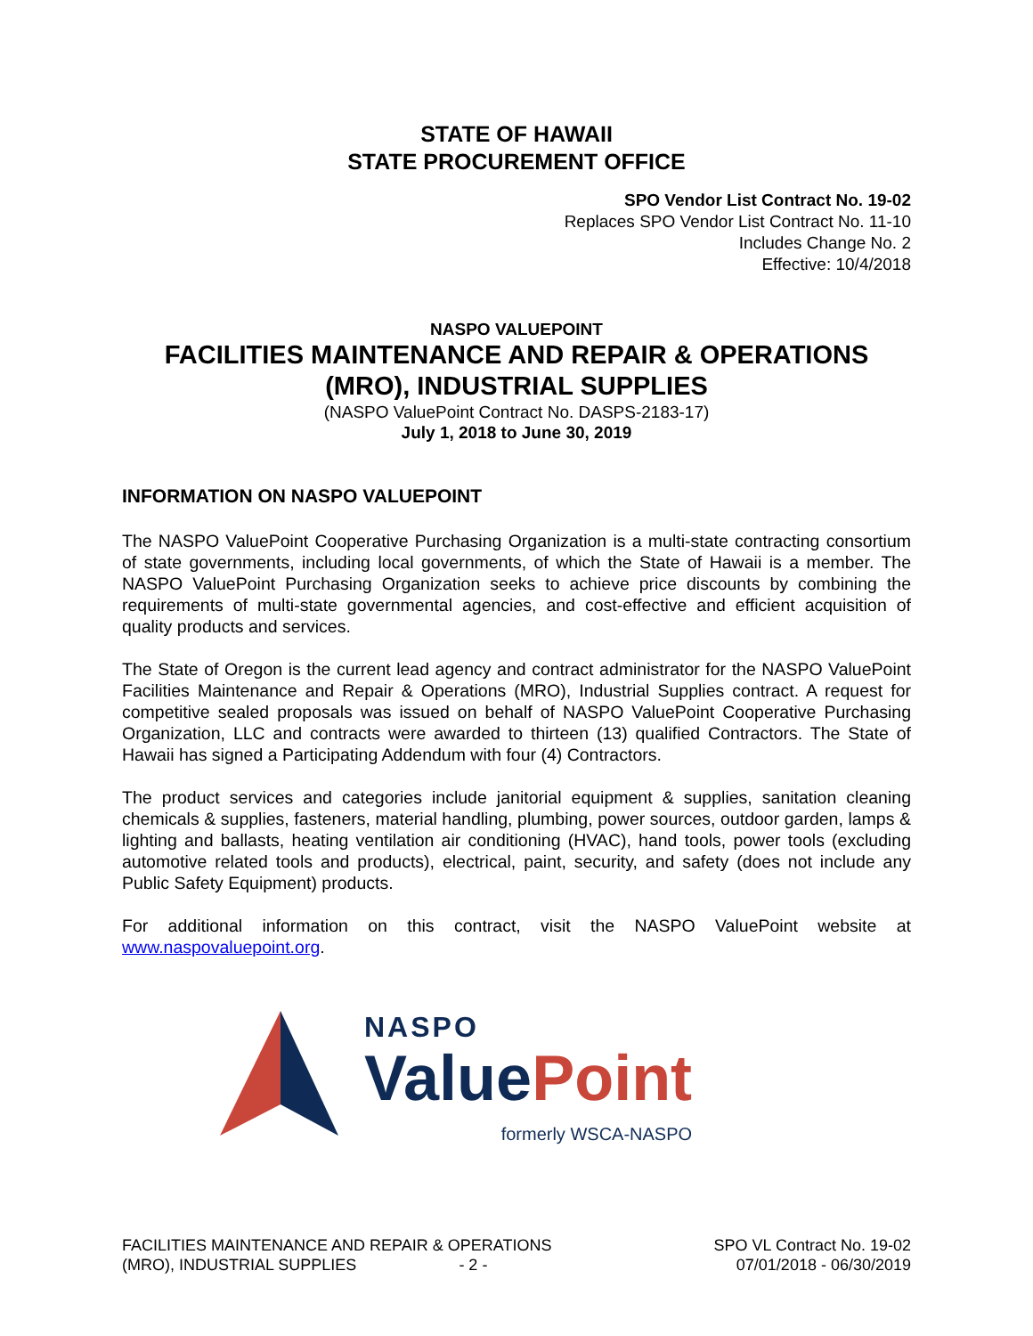STATE OF HAWAII
STATE PROCUREMENT OFFICE
SPO Vendor List Contract No. 19-02
Replaces SPO Vendor List Contract No. 11-10
Includes Change No. 2
Effective: 10/4/2018
NASPO VALUEPOINT
FACILITIES MAINTENANCE AND REPAIR & OPERATIONS
(MRO), INDUSTRIAL SUPPLIES
(NASPO ValuePoint Contract No. DASPS-2183-17)
July 1, 2018 to June 30, 2019
INFORMATION ON NASPO VALUEPOINT
The NASPO ValuePoint Cooperative Purchasing Organization is a multi-state contracting consortium of state governments, including local governments, of which the State of Hawaii is a member. The NASPO ValuePoint Purchasing Organization seeks to achieve price discounts by combining the requirements of multi-state governmental agencies, and cost-effective and efficient acquisition of quality products and services.
The State of Oregon is the current lead agency and contract administrator for the NASPO ValuePoint Facilities Maintenance and Repair & Operations (MRO), Industrial Supplies contract. A request for competitive sealed proposals was issued on behalf of NASPO ValuePoint Cooperative Purchasing Organization, LLC and contracts were awarded to thirteen (13) qualified Contractors. The State of Hawaii has signed a Participating Addendum with four (4) Contractors.
The product services and categories include janitorial equipment & supplies, sanitation cleaning chemicals & supplies, fasteners, material handling, plumbing, power sources, outdoor garden, lamps & lighting and ballasts, heating ventilation air conditioning (HVAC), hand tools, power tools (excluding automotive related tools and products), electrical, paint, security, and safety (does not include any Public Safety Equipment) products.
For additional information on this contract, visit the NASPO ValuePoint website at www.naspovaluepoint.org.
NASPO
Value Point
formerly WSCA-NASPO
FACILITIES MAINTENANCE AND REPAIR & OPERATIONS
(MRO), INDUSTRIAL SUPPLIES - 2 -
SPO VL Contract No. 19-02
07/01/2018 - 06/30/2019